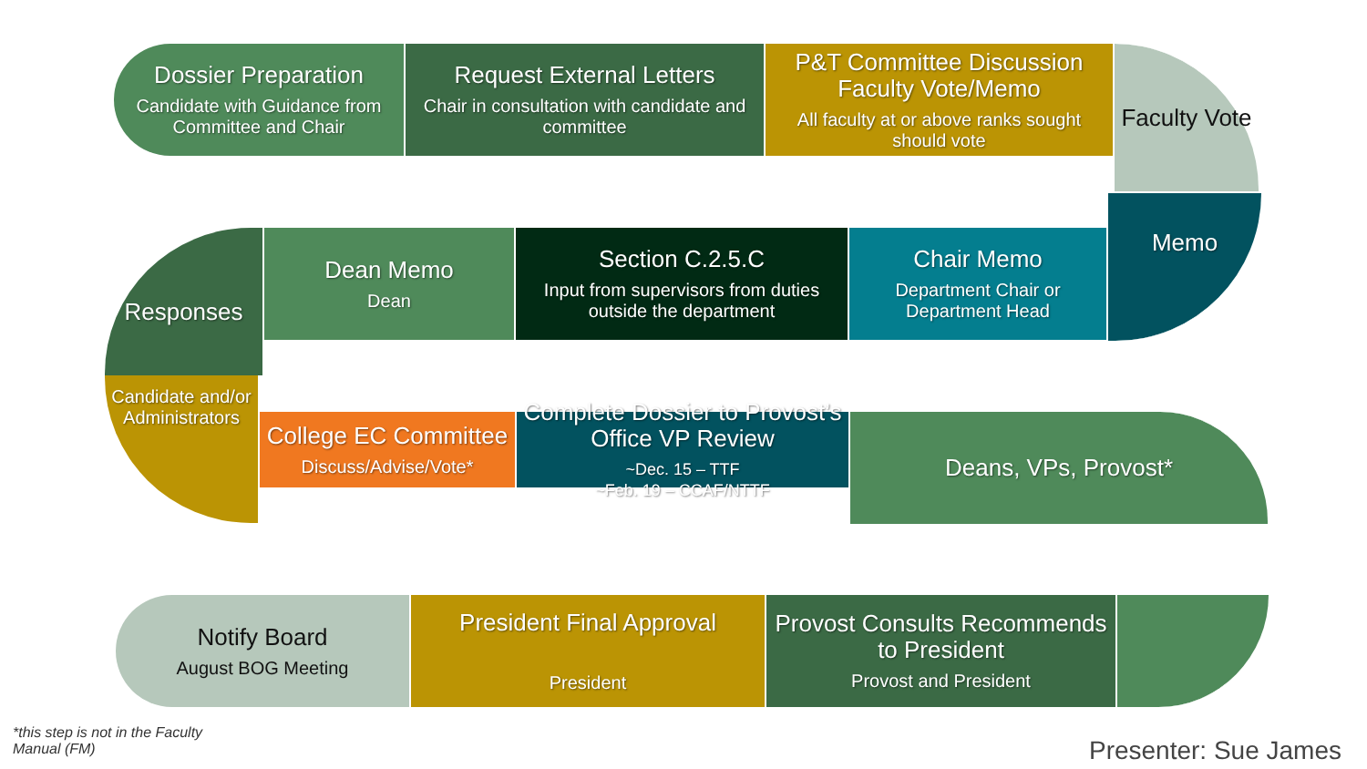Dossier Preparation
Candidate with Guidance from Committee and Chair
Request External Letters
Chair in consultation with candidate and committee
P&T Committee Discussion Faculty Vote/Memo
All faculty at or above ranks sought should vote
Faculty Vote
Responses
Dean Memo
Dean
Section C.2.5.C
Input from supervisors from duties outside the department
Chair Memo
Department Chair or Department Head
Memo
Candidate and/or Administrators
College EC Committee
Discuss/Advise/Vote*
Complete Dossier to Provost’s Office VP Review
~Dec. 15 – TTF
~Feb. 19 – CCAF/NTTF
Deans, VPs, Provost*
Notify Board
August BOG Meeting
President Final Approval
President
Provost Consults Recommends to President
Provost and President
*this step is not in the Faculty Manual (FM)
Presenter: Sue James